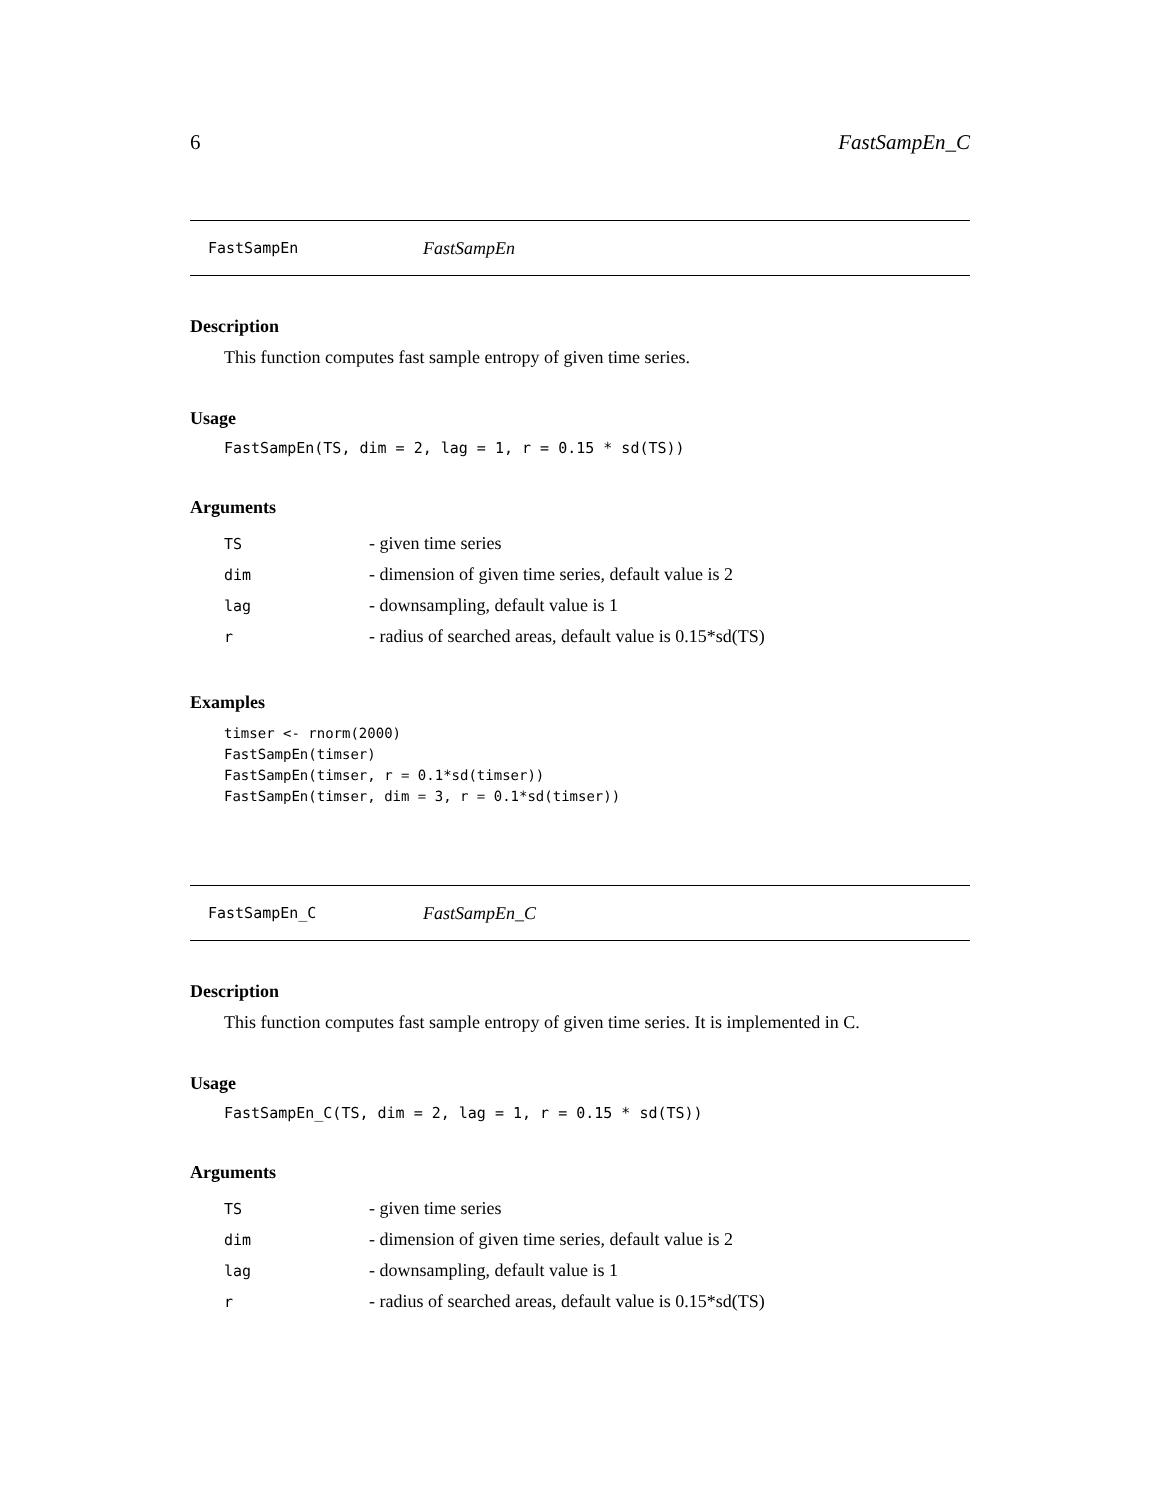6 FastSampEn_C
FastSampEn FastSampEn
Description
This function computes fast sample entropy of given time series.
Usage
FastSampEn(TS, dim = 2, lag = 1, r = 0.15 * sd(TS))
Arguments
| TS | - given time series |
| dim | - dimension of given time series, default value is 2 |
| lag | - downsampling, default value is 1 |
| r | - radius of searched areas, default value is 0.15*sd(TS) |
Examples
timser <- rnorm(2000)
FastSampEn(timser)
FastSampEn(timser, r = 0.1*sd(timser))
FastSampEn(timser, dim = 3, r = 0.1*sd(timser))
FastSampEn_C FastSampEn_C
Description
This function computes fast sample entropy of given time series. It is implemented in C.
Usage
FastSampEn_C(TS, dim = 2, lag = 1, r = 0.15 * sd(TS))
Arguments
| TS | - given time series |
| dim | - dimension of given time series, default value is 2 |
| lag | - downsampling, default value is 1 |
| r | - radius of searched areas, default value is 0.15*sd(TS) |